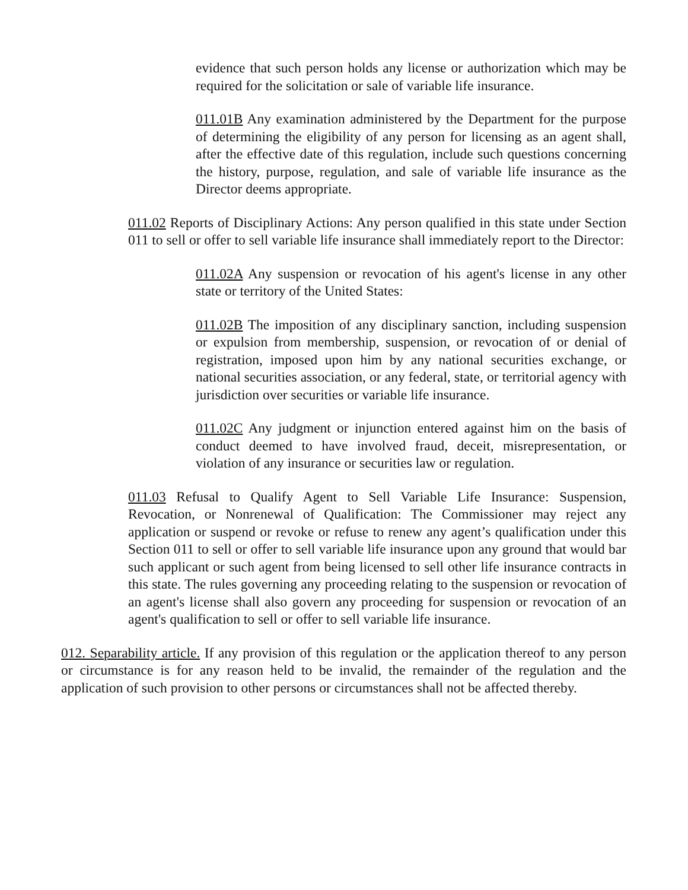evidence that such person holds any license or authorization which may be required for the solicitation or sale of variable life insurance.
011.01B Any examination administered by the Department for the purpose of determining the eligibility of any person for licensing as an agent shall, after the effective date of this regulation, include such questions concerning the history, purpose, regulation, and sale of variable life insurance as the Director deems appropriate.
011.02 Reports of Disciplinary Actions: Any person qualified in this state under Section 011 to sell or offer to sell variable life insurance shall immediately report to the Director:
011.02A Any suspension or revocation of his agent's license in any other state or territory of the United States:
011.02B The imposition of any disciplinary sanction, including suspension or expulsion from membership, suspension, or revocation of or denial of registration, imposed upon him by any national securities exchange, or national securities association, or any federal, state, or territorial agency with jurisdiction over securities or variable life insurance.
011.02C Any judgment or injunction entered against him on the basis of conduct deemed to have involved fraud, deceit, misrepresentation, or violation of any insurance or securities law or regulation.
011.03 Refusal to Qualify Agent to Sell Variable Life Insurance: Suspension, Revocation, or Nonrenewal of Qualification: The Commissioner may reject any application or suspend or revoke or refuse to renew any agent’s qualification under this Section 011 to sell or offer to sell variable life insurance upon any ground that would bar such applicant or such agent from being licensed to sell other life insurance contracts in this state. The rules governing any proceeding relating to the suspension or revocation of an agent's license shall also govern any proceeding for suspension or revocation of an agent's qualification to sell or offer to sell variable life insurance.
012. Separability article. If any provision of this regulation or the application thereof to any person or circumstance is for any reason held to be invalid, the remainder of the regulation and the application of such provision to other persons or circumstances shall not be affected thereby.